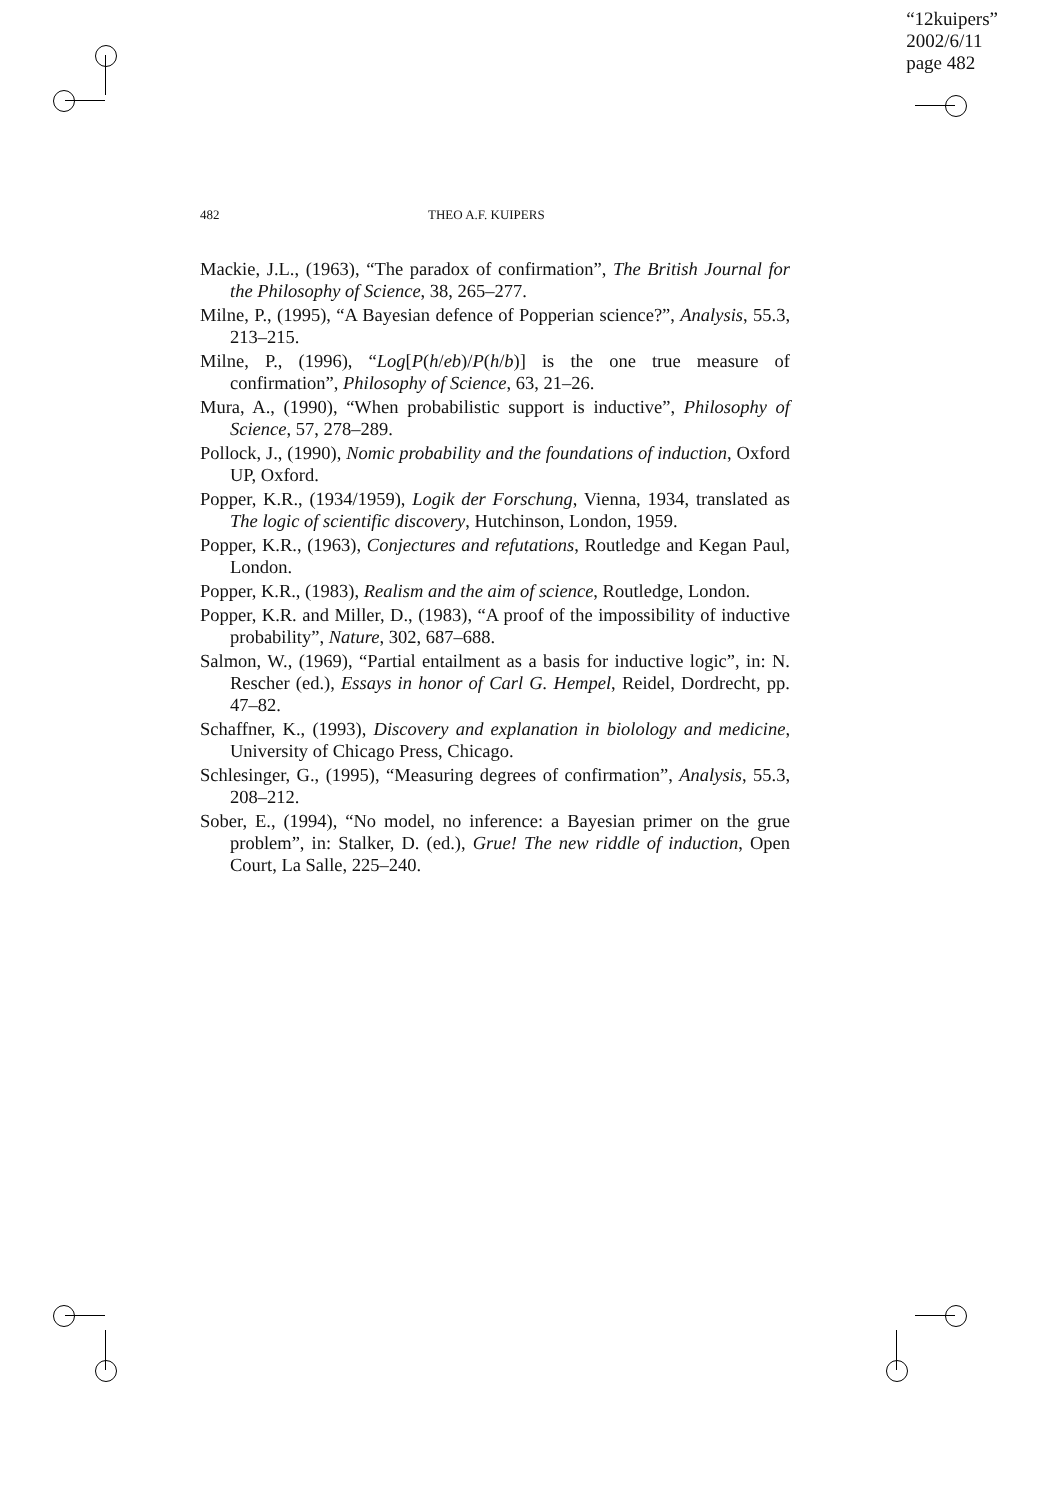“12kuipers”
2002/6/11
page 482
482 THEO A.F. KUIPERS
Mackie, J.L., (1963), “The paradox of confirmation”, The British Journal for the Philosophy of Science, 38, 265–277.
Milne, P., (1995), “A Bayesian defence of Popperian science?”, Analysis, 55.3, 213–215.
Milne, P., (1996), “Log[P(h/eb)/P(h/b)] is the one true measure of confirmation”, Philosophy of Science, 63, 21–26.
Mura, A., (1990), “When probabilistic support is inductive”, Philosophy of Science, 57, 278–289.
Pollock, J., (1990), Nomic probability and the foundations of induction, Oxford UP, Oxford.
Popper, K.R., (1934/1959), Logik der Forschung, Vienna, 1934, translated as The logic of scientific discovery, Hutchinson, London, 1959.
Popper, K.R., (1963), Conjectures and refutations, Routledge and Kegan Paul, London.
Popper, K.R., (1983), Realism and the aim of science, Routledge, London.
Popper, K.R. and Miller, D., (1983), “A proof of the impossibility of inductive probability”, Nature, 302, 687–688.
Salmon, W., (1969), “Partial entailment as a basis for inductive logic”, in: N. Rescher (ed.), Essays in honor of Carl G. Hempel, Reidel, Dordrecht, pp. 47–82.
Schaffner, K., (1993), Discovery and explanation in biolology and medicine, University of Chicago Press, Chicago.
Schlesinger, G., (1995), “Measuring degrees of confirmation”, Analysis, 55.3, 208–212.
Sober, E., (1994), “No model, no inference: a Bayesian primer on the grue problem”, in: Stalker, D. (ed.), Grue! The new riddle of induction, Open Court, La Salle, 225–240.